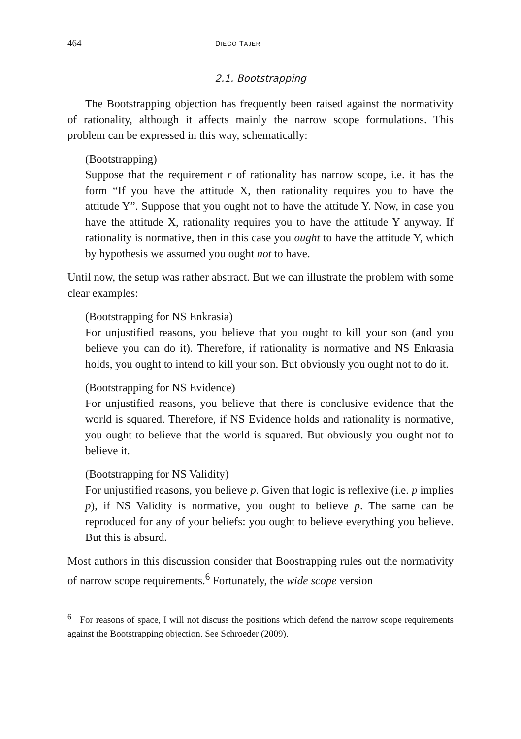464 DIEGO TAJER
2.1. Bootstrapping
The Bootstrapping objection has frequently been raised against the normativity of rationality, although it affects mainly the narrow scope formulations. This problem can be expressed in this way, schematically:
(Bootstrapping)
Suppose that the requirement r of rationality has narrow scope, i.e. it has the form “If you have the attitude X, then rationality requires you to have the attitude Y”. Suppose that you ought not to have the attitude Y. Now, in case you have the attitude X, rationality requires you to have the attitude Y anyway. If rationality is normative, then in this case you ought to have the attitude Y, which by hypothesis we assumed you ought not to have.
Until now, the setup was rather abstract. But we can illustrate the problem with some clear examples:
(Bootstrapping for NS Enkrasia)
For unjustified reasons, you believe that you ought to kill your son (and you believe you can do it). Therefore, if rationality is normative and NS Enkrasia holds, you ought to intend to kill your son. But obviously you ought not to do it.
(Bootstrapping for NS Evidence)
For unjustified reasons, you believe that there is conclusive evidence that the world is squared. Therefore, if NS Evidence holds and rationality is normative, you ought to believe that the world is squared. But obviously you ought not to believe it.
(Bootstrapping for NS Validity)
For unjustified reasons, you believe p. Given that logic is reflexive (i.e. p implies p), if NS Validity is normative, you ought to believe p. The same can be reproduced for any of your beliefs: you ought to believe everything you believe. But this is absurd.
Most authors in this discussion consider that Boostrapping rules out the normativity of narrow scope requirements.<sup>6</sup> Fortunately, the wide scope version
<sup>6</sup> For reasons of space, I will not discuss the positions which defend the narrow scope requirements against the Bootstrapping objection. See Schroeder (2009).